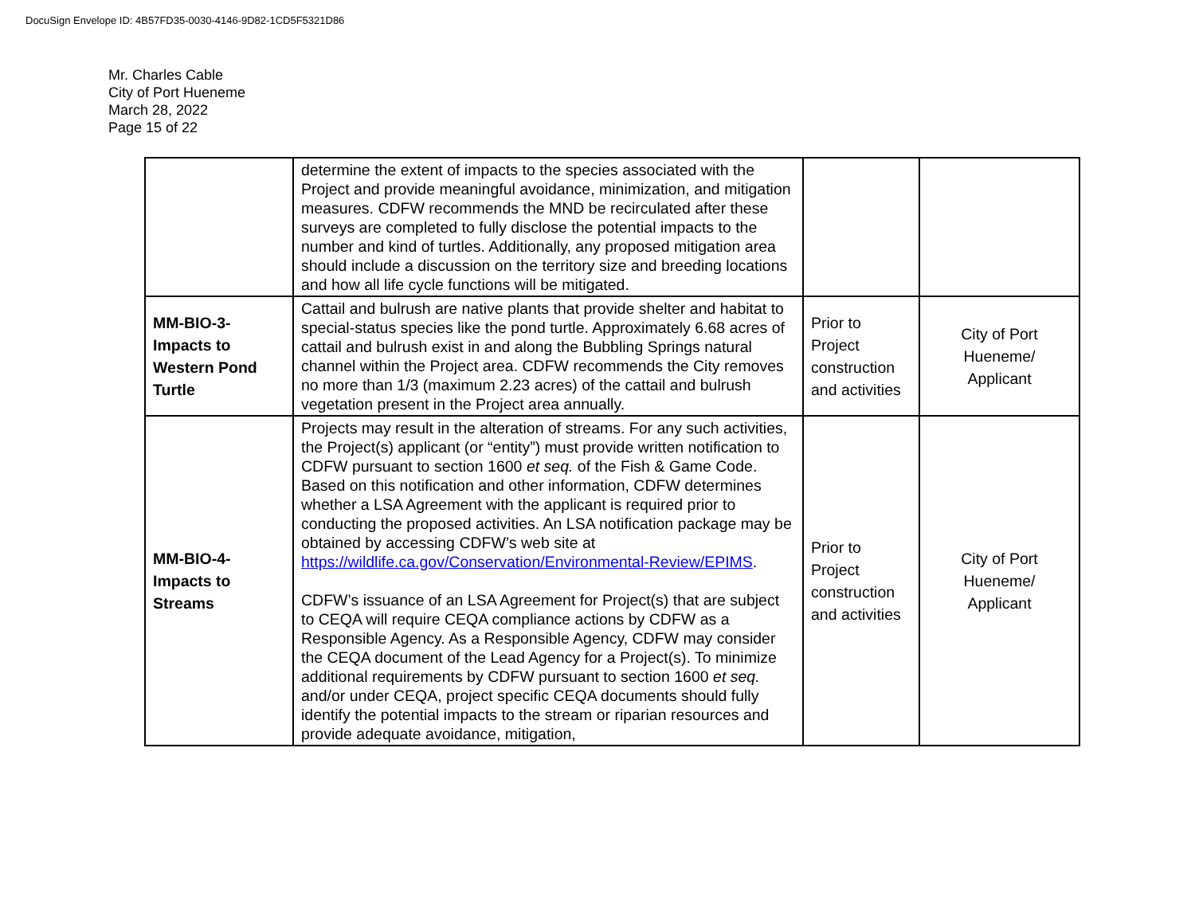DocuSign Envelope ID: 4B57FD35-0030-4146-9D82-1CD5F5321D86
Mr. Charles Cable
City of Port Hueneme
March 28, 2022
Page 15 of 22
| | determine the extent of impacts to the species associated with the Project and provide meaningful avoidance, minimization, and mitigation measures. CDFW recommends the MND be recirculated after these surveys are completed to fully disclose the potential impacts to the number and kind of turtles. Additionally, any proposed mitigation area should include a discussion on the territory size and breeding locations and how all life cycle functions will be mitigated. | | |
| MM-BIO-3- Impacts to Western Pond Turtle | Cattail and bulrush are native plants that provide shelter and habitat to special-status species like the pond turtle. Approximately 6.68 acres of cattail and bulrush exist in and along the Bubbling Springs natural channel within the Project area. CDFW recommends the City removes no more than 1/3 (maximum 2.23 acres) of the cattail and bulrush vegetation present in the Project area annually. | Prior to Project construction and activities | City of Port Hueneme/ Applicant |
| MM-BIO-4- Impacts to Streams | Projects may result in the alteration of streams. For any such activities, the Project(s) applicant (or “entity”) must provide written notification to CDFW pursuant to section 1600 et seq. of the Fish & Game Code. Based on this notification and other information, CDFW determines whether a LSA Agreement with the applicant is required prior to conducting the proposed activities. An LSA notification package may be obtained by accessing CDFW’s web site at https://wildlife.ca.gov/Conservation/Environmental-Review/EPIMS . CDFW’s issuance of an LSA Agreement for Project(s) that are subject to CEQA will require CEQA compliance actions by CDFW as a Responsible Agency. As a Responsible Agency, CDFW may consider the CEQA document of the Lead Agency for a Project(s). To minimize additional requirements by CDFW pursuant to section 1600 et seq. and/or under CEQA, project specific CEQA documents should fully identify the potential impacts to the stream or riparian resources and provide adequate avoidance, mitigation, | Prior to Project construction and activities | City of Port Hueneme/ Applicant |